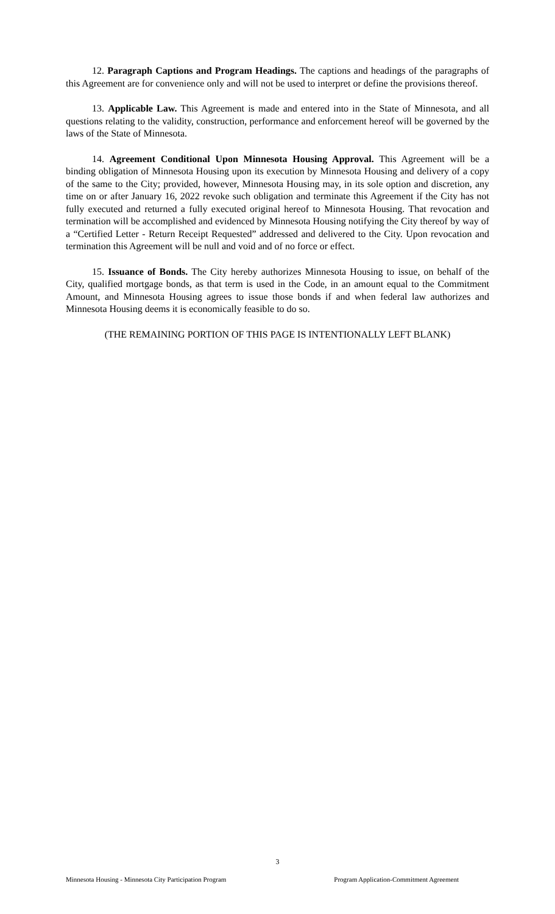12. Paragraph Captions and Program Headings. The captions and headings of the paragraphs of this Agreement are for convenience only and will not be used to interpret or define the provisions thereof.
13. Applicable Law. This Agreement is made and entered into in the State of Minnesota, and all questions relating to the validity, construction, performance and enforcement hereof will be governed by the laws of the State of Minnesota.
14. Agreement Conditional Upon Minnesota Housing Approval. This Agreement will be a binding obligation of Minnesota Housing upon its execution by Minnesota Housing and delivery of a copy of the same to the City; provided, however, Minnesota Housing may, in its sole option and discretion, any time on or after January 16, 2022 revoke such obligation and terminate this Agreement if the City has not fully executed and returned a fully executed original hereof to Minnesota Housing. That revocation and termination will be accomplished and evidenced by Minnesota Housing notifying the City thereof by way of a “Certified Letter - Return Receipt Requested” addressed and delivered to the City. Upon revocation and termination this Agreement will be null and void and of no force or effect.
15. Issuance of Bonds. The City hereby authorizes Minnesota Housing to issue, on behalf of the City, qualified mortgage bonds, as that term is used in the Code, in an amount equal to the Commitment Amount, and Minnesota Housing agrees to issue those bonds if and when federal law authorizes and Minnesota Housing deems it is economically feasible to do so.
(THE REMAINING PORTION OF THIS PAGE IS INTENTIONALLY LEFT BLANK)
3
Minnesota Housing - Minnesota City Participation Program Program Application-Commitment Agreement